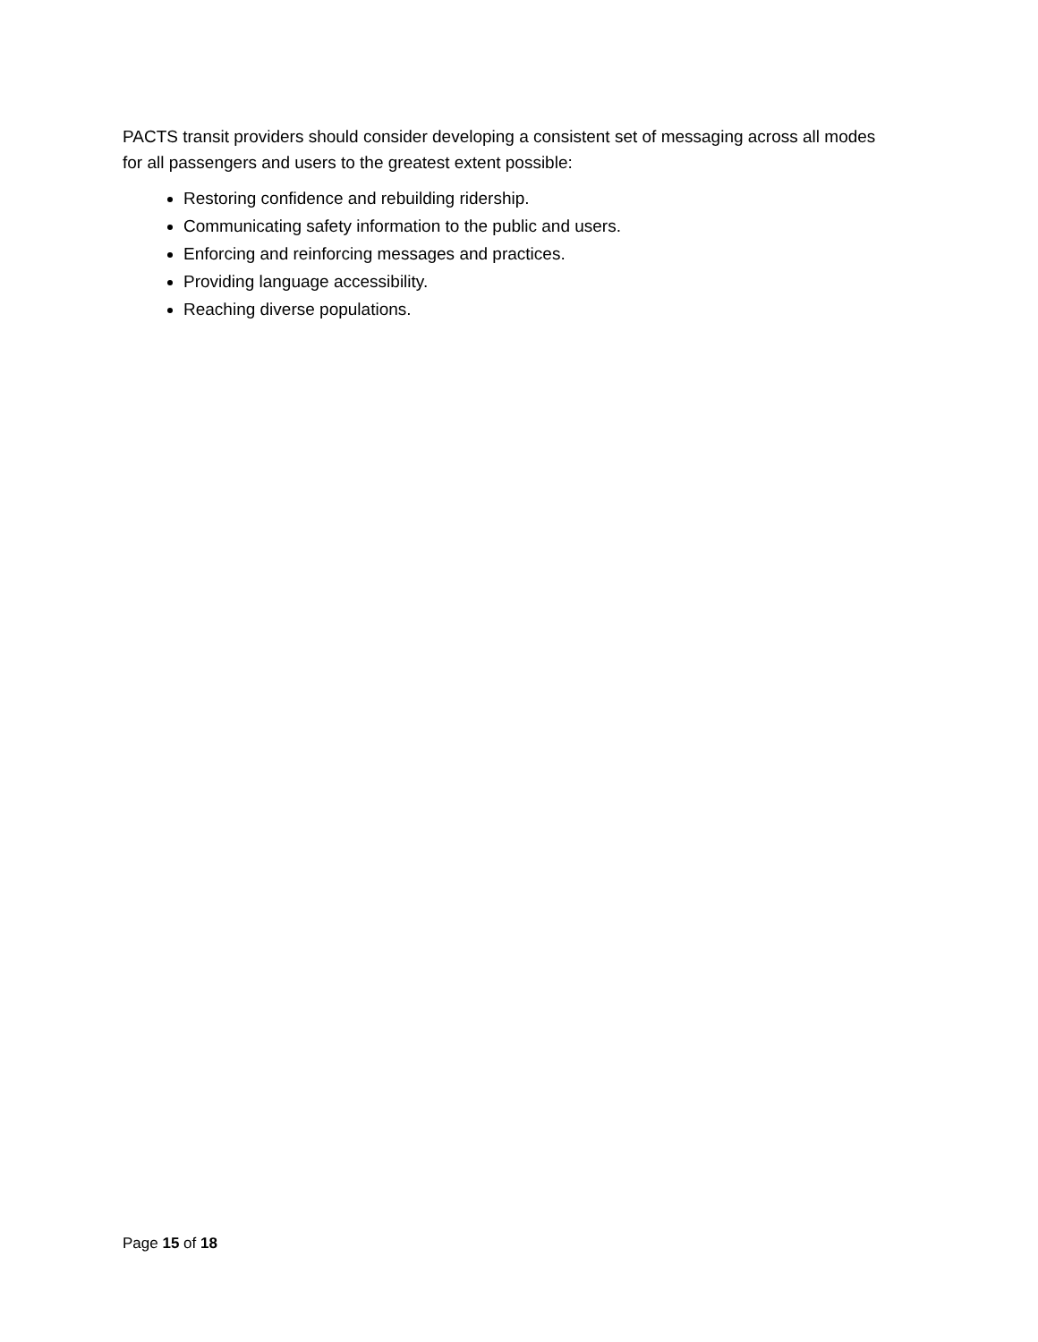PACTS transit providers should consider developing a consistent set of messaging across all modes for all passengers and users to the greatest extent possible:
Restoring confidence and rebuilding ridership.
Communicating safety information to the public and users.
Enforcing and reinforcing messages and practices.
Providing language accessibility.
Reaching diverse populations.
Page 15 of 18